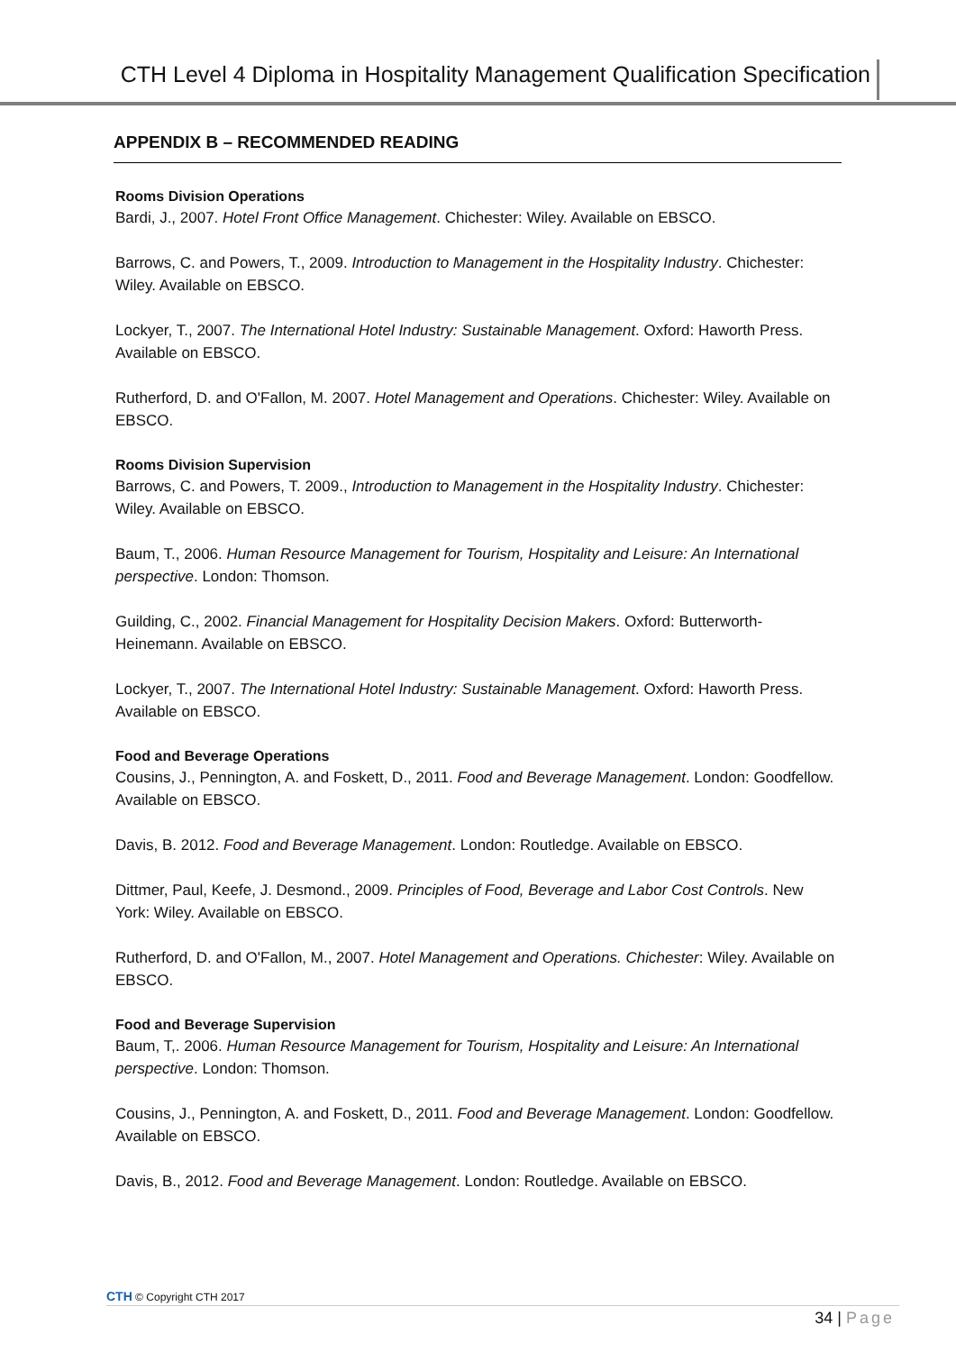CTH Level 4 Diploma in Hospitality Management Qualification Specification
APPENDIX B – RECOMMENDED READING
Rooms Division Operations
Bardi, J., 2007. Hotel Front Office Management. Chichester: Wiley. Available on EBSCO.
Barrows, C. and Powers, T., 2009. Introduction to Management in the Hospitality Industry. Chichester: Wiley. Available on EBSCO.
Lockyer, T., 2007. The International Hotel Industry: Sustainable Management. Oxford: Haworth Press. Available on EBSCO.
Rutherford, D. and O'Fallon, M. 2007. Hotel Management and Operations. Chichester: Wiley. Available on EBSCO.
Rooms Division Supervision
Barrows, C. and Powers, T. 2009., Introduction to Management in the Hospitality Industry. Chichester: Wiley. Available on EBSCO.
Baum, T., 2006. Human Resource Management for Tourism, Hospitality and Leisure: An International perspective. London: Thomson.
Guilding, C., 2002. Financial Management for Hospitality Decision Makers. Oxford: Butterworth-Heinemann. Available on EBSCO.
Lockyer, T., 2007. The International Hotel Industry: Sustainable Management. Oxford: Haworth Press. Available on EBSCO.
Food and Beverage Operations
Cousins, J., Pennington, A. and Foskett, D., 2011. Food and Beverage Management. London: Goodfellow. Available on EBSCO.
Davis, B. 2012. Food and Beverage Management. London: Routledge. Available on EBSCO.
Dittmer, Paul, Keefe, J. Desmond., 2009. Principles of Food, Beverage and Labor Cost Controls. New York: Wiley. Available on EBSCO.
Rutherford, D. and O'Fallon, M., 2007. Hotel Management and Operations. Chichester: Wiley. Available on EBSCO.
Food and Beverage Supervision
Baum, T,. 2006. Human Resource Management for Tourism, Hospitality and Leisure: An International perspective. London: Thomson.
Cousins, J., Pennington, A. and Foskett, D., 2011. Food and Beverage Management. London: Goodfellow. Available on EBSCO.
Davis, B., 2012. Food and Beverage Management. London: Routledge. Available on EBSCO.
CTH © Copyright CTH 2017
34 | Page